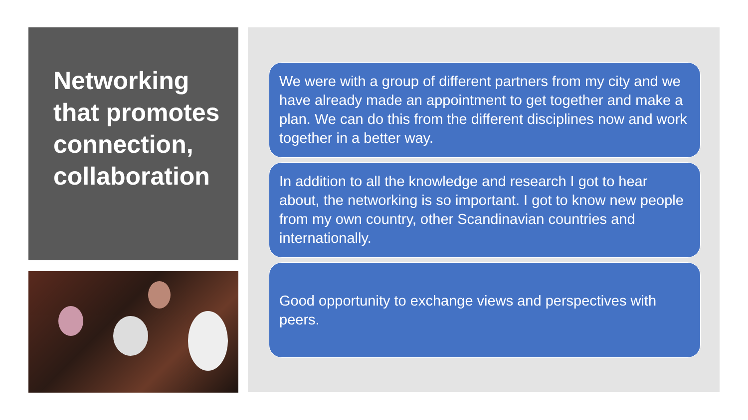Networking that promotes connection, collaboration
We were with a group of different partners from my city and we have already made an appointment to get together and make a plan. We can do this from the different disciplines now and work together in a better way.
In addition to all the knowledge and research I got to hear about, the networking is so important. I got to know new people from my own country, other Scandinavian countries and internationally.
Good opportunity to exchange views and perspectives with peers.